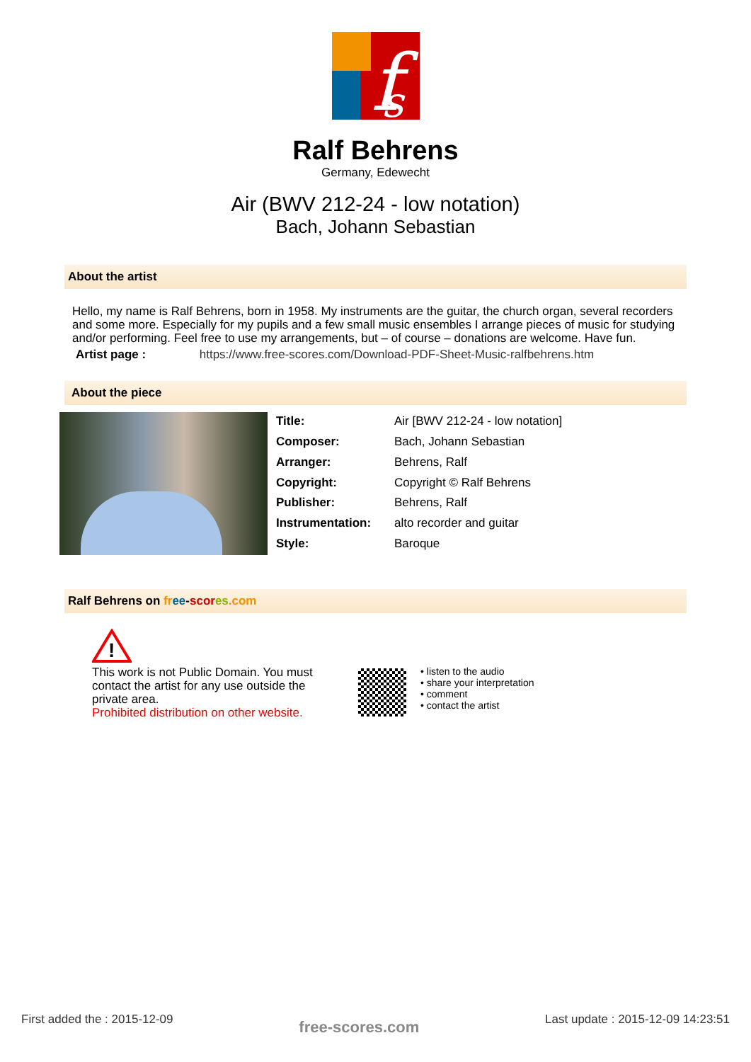f
s
Ralf Behrens
Germany, Edewecht
Air (BWV 212-24 - low notation)
Bach, Johann Sebastian
About the artist
Hello, my name is Ralf Behrens, born in 1958. My instruments are the guitar, the church organ, several recorders and some more. Especially for my pupils and a few small music ensembles I arrange pieces of music for studying and/or performing. Feel free to use my arrangements, but – of course – donations are welcome. Have fun.
Artist page : https://www.free-scores.com/Download-PDF-Sheet-Music-ralfbehrens.htm
About the piece
| Title: | Air [BWV 212-24 - low notation] |
| Composer: | Bach, Johann Sebastian |
| Arranger: | Behrens, Ralf |
| Copyright: | Copyright © Ralf Behrens |
| Publisher: | Behrens, Ralf |
| Instrumentation: | alto recorder and guitar |
| Style: | Baroque |
Ralf Behrens on fr ee-scor es.com
!
This work is not Public Domain. You must contact the artist for any use outside the private area.
Prohibited distribution on other website.
• listen to the audio
• share your interpretation
• comment
• contact the artist
First added the : 2015-12-09 free-scores.com Last update : 2015-12-09 14:23:51